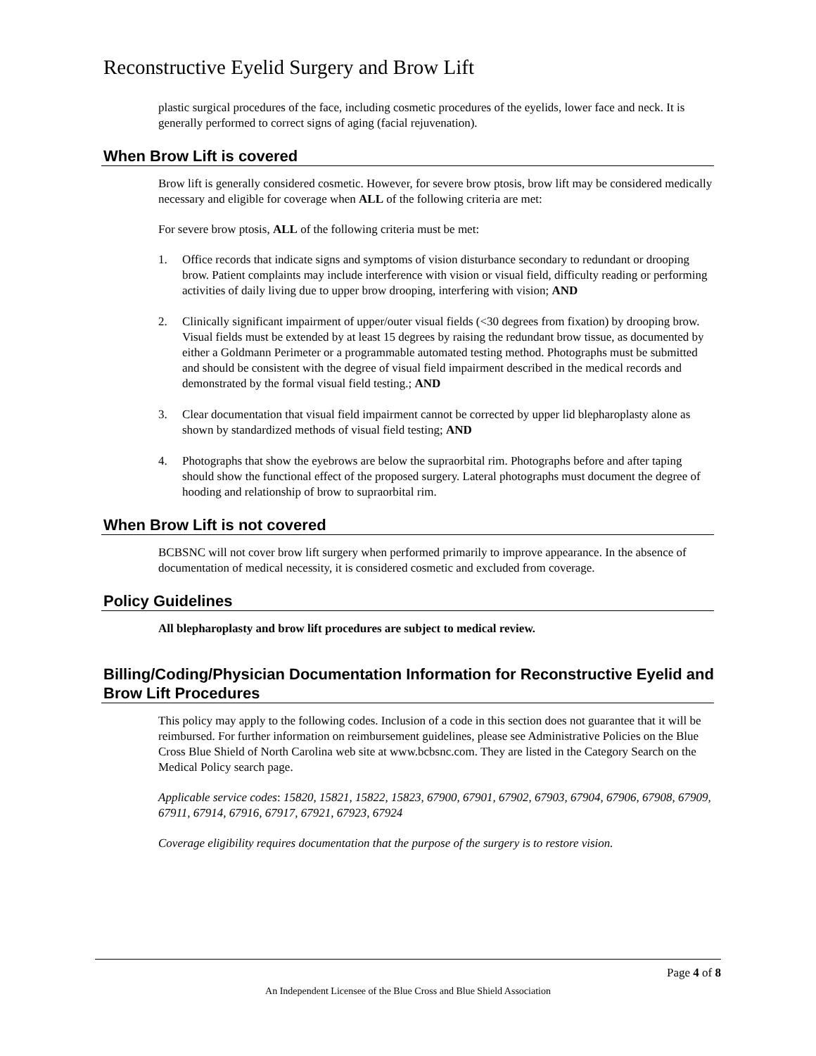Reconstructive Eyelid Surgery and Brow Lift
plastic surgical procedures of the face, including cosmetic procedures of the eyelids, lower face and neck. It is generally performed to correct signs of aging (facial rejuvenation).
When Brow Lift is covered
Brow lift is generally considered cosmetic. However, for severe brow ptosis, brow lift may be considered medically necessary and eligible for coverage when ALL of the following criteria are met:
For severe brow ptosis, ALL of the following criteria must be met:
1. Office records that indicate signs and symptoms of vision disturbance secondary to redundant or drooping brow. Patient complaints may include interference with vision or visual field, difficulty reading or performing activities of daily living due to upper brow drooping, interfering with vision; AND
2. Clinically significant impairment of upper/outer visual fields (<30 degrees from fixation) by drooping brow. Visual fields must be extended by at least 15 degrees by raising the redundant brow tissue, as documented by either a Goldmann Perimeter or a programmable automated testing method. Photographs must be submitted and should be consistent with the degree of visual field impairment described in the medical records and demonstrated by the formal visual field testing.; AND
3. Clear documentation that visual field impairment cannot be corrected by upper lid blepharoplasty alone as shown by standardized methods of visual field testing; AND
4. Photographs that show the eyebrows are below the supraorbital rim. Photographs before and after taping should show the functional effect of the proposed surgery. Lateral photographs must document the degree of hooding and relationship of brow to supraorbital rim.
When Brow Lift is not covered
BCBSNC will not cover brow lift surgery when performed primarily to improve appearance. In the absence of documentation of medical necessity, it is considered cosmetic and excluded from coverage.
Policy Guidelines
All blepharoplasty and brow lift procedures are subject to medical review.
Billing/Coding/Physician Documentation Information for Reconstructive Eyelid and Brow Lift Procedures
This policy may apply to the following codes. Inclusion of a code in this section does not guarantee that it will be reimbursed. For further information on reimbursement guidelines, please see Administrative Policies on the Blue Cross Blue Shield of North Carolina web site at www.bcbsnc.com. They are listed in the Category Search on the Medical Policy search page.
Applicable service codes: 15820, 15821, 15822, 15823, 67900, 67901, 67902, 67903, 67904, 67906, 67908, 67909, 67911, 67914, 67916, 67917, 67921, 67923, 67924
Coverage eligibility requires documentation that the purpose of the surgery is to restore vision.
Page 4 of 8
An Independent Licensee of the Blue Cross and Blue Shield Association